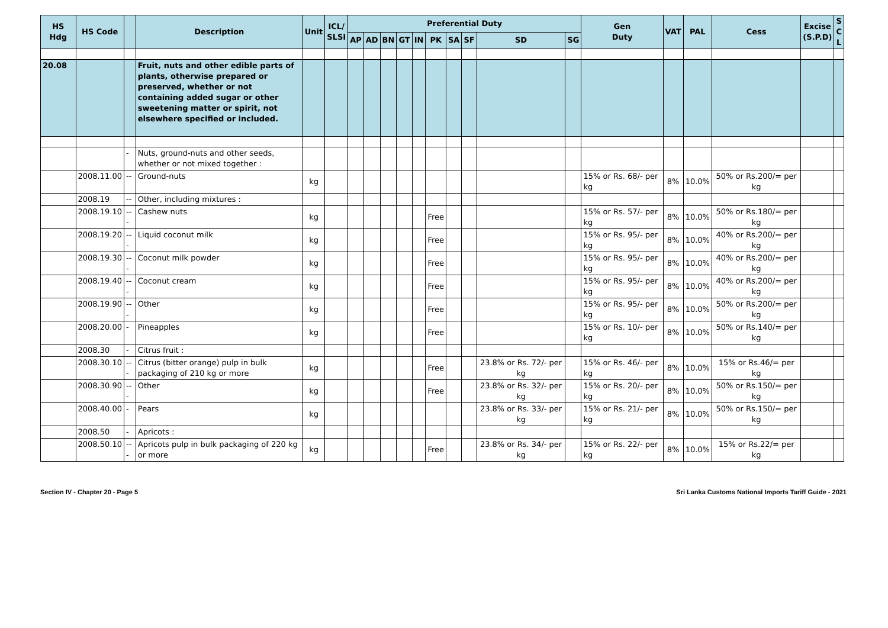| HS Hdg | HS Code | | Description | Unit | ICL/ SLSI | Preferential Duty | | | | | | | | | | Gen Duty | VAT | PAL | Cess | Excise (S.P.D) | S C L |
| --- | --- | --- | --- | --- | --- | --- | --- | --- | --- | --- | --- | --- | --- | --- | --- | --- | --- | --- | --- | --- | --- |
| | | | | | | AP | AD | BN | GT | IN | PK | SA | SF | SD | SG | | | | | | |
| 20.08 | | | Fruit, nuts and other edible parts of plants, otherwise prepared or preserved, whether or not containing added sugar or other sweetening matter or spirit, not elsewhere specified or included. | | | | | | | | | | | | | | | | | | |
| | | - | Nuts, ground-nuts and other seeds, whether or not mixed together : | | | | | | | | | | | | | | | | | | |
| | 2008.11.00 | -- | Ground-nuts | kg | | | | | | | | | | | | 15% or Rs. 68/- per kg | 8% | 10.0% | 50% or Rs.200/= per kg | | |
| | 2008.19 | -- | Other, including mixtures : | | | | | | | | | | | | | | | | | | |
| | 2008.19.10 | --- | Cashew nuts | kg | | | | | | | Free | | | | | 15% or Rs. 57/- per kg | 8% | 10.0% | 50% or Rs.180/= per kg | | |
| | 2008.19.20 | --- | Liquid coconut milk | kg | | | | | | | Free | | | | | 15% or Rs. 95/- per kg | 8% | 10.0% | 40% or Rs.200/= per kg | | |
| | 2008.19.30 | --- | Coconut milk powder | kg | | | | | | | Free | | | | | 15% or Rs. 95/- per kg | 8% | 10.0% | 40% or Rs.200/= per kg | | |
| | 2008.19.40 | --- | Coconut cream | kg | | | | | | | Free | | | | | 15% or Rs. 95/- per kg | 8% | 10.0% | 40% or Rs.200/= per kg | | |
| | 2008.19.90 | --- | Other | kg | | | | | | | Free | | | | | 15% or Rs. 95/- per kg | 8% | 10.0% | 50% or Rs.200/= per kg | | |
| | 2008.20.00 | - | Pineapples | kg | | | | | | | Free | | | | | 15% or Rs. 10/- per kg | 8% | 10.0% | 50% or Rs.140/= per kg | | |
| | 2008.30 | - | Citrus fruit : | | | | | | | | | | | | | | | | | | |
| | 2008.30.10 | --- | Citrus (bitter orange) pulp in bulk packaging of 210 kg or more | kg | | | | | | | Free | | | 23.8% or Rs. 72/- per kg | | 15% or Rs. 46/- per kg | 8% | 10.0% | 15% or Rs.46/= per kg | | |
| | 2008.30.90 | --- | Other | kg | | | | | | | Free | | | 23.8% or Rs. 32/- per kg | | 15% or Rs. 20/- per kg | 8% | 10.0% | 50% or Rs.150/= per kg | | |
| | 2008.40.00 | - | Pears | kg | | | | | | | | | | 23.8% or Rs. 33/- per kg | | 15% or Rs. 21/- per kg | 8% | 10.0% | 50% or Rs.150/= per kg | | |
| | 2008.50 | - | Apricots : | | | | | | | | | | | | | | | | | | |
| | 2008.50.10 | --- | Apricots pulp in bulk packaging of 220 kg or more | kg | | | | | | | Free | | | 23.8% or Rs. 34/- per kg | | 15% or Rs. 22/- per kg | 8% | 10.0% | 15% or Rs.22/= per kg | | |
Section IV - Chapter 20 - Page 5 Sri Lanka Customs National Imports Tariff Guide - 2021